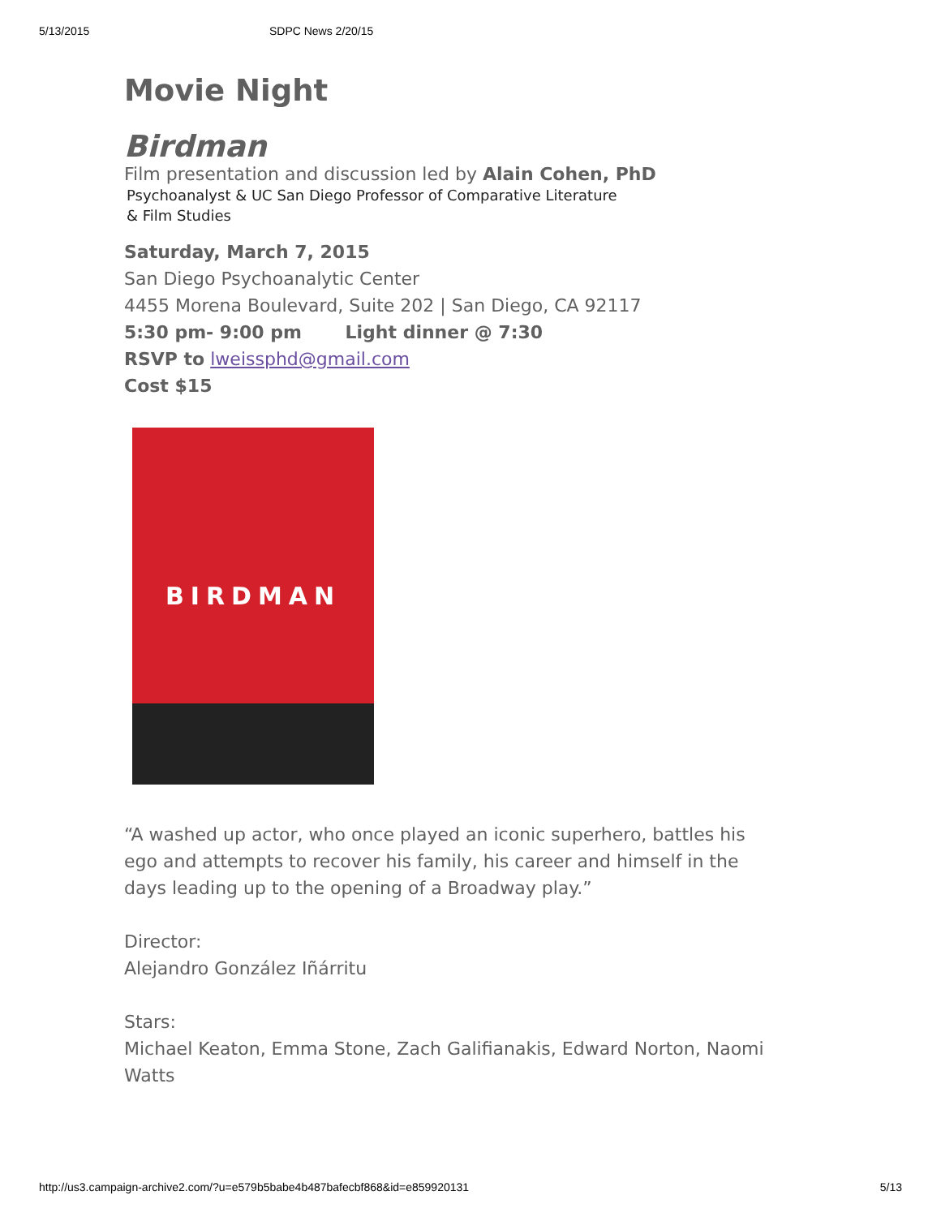5/13/2015 SDPC News 2/20/15
Movie Night
Birdman
Film presentation and discussion led by Alain Cohen, PhD
Psychoanalyst & UC San Diego Professor of Comparative Literature
& Film Studies
Saturday, March 7, 2015
San Diego Psychoanalytic Center
4455 Morena Boulevard, Suite 202 | San Diego, CA 92117
5:30 pm- 9:00 pm Light dinner @ 7:30
RSVP to lweissphd@gmail.com
Cost $15
BIRDMAN
“A washed up actor, who once played an iconic superhero, battles his ego and attempts to recover his family, his career and himself in the days leading up to the opening of a Broadway play.”
Director:
Alejandro González Iñárritu
Stars:
Michael Keaton, Emma Stone, Zach Galifianakis, Edward Norton, Naomi Watts
http://us3.campaign-archive2.com/?u=e579b5babe4b487bafecbf868&id=e859920131 5/13